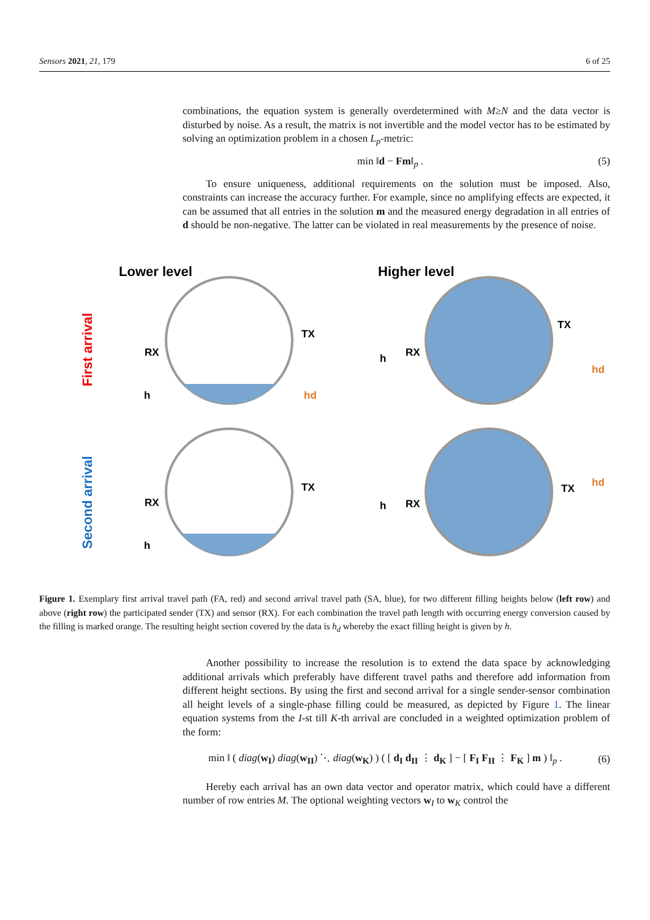Sensors 2021, 21, 179 6 of 25
combinations, the equation system is generally overdetermined with M≥N and the data vector is disturbed by noise. As a result, the matrix is not invertible and the model vector has to be estimated by solving an optimization problem in a chosen L<sub>p</sub>-metric:
min ‖d − Fm‖<sub>p</sub> . (5)
To ensure uniqueness, additional requirements on the solution must be imposed. Also, constraints can increase the accuracy further. For example, since no amplifying effects are expected, it can be assumed that all entries in the solution m and the measured energy degradation in all entries of d should be non-negative. The latter can be violated in real measurements by the presence of noise.
Lower level
Higher level
First arrival
Second arrival
TX
RX
RX
TX
TX
RX
TX
RX
h
h
h
h
hd
hd
hd
Figure 1. Exemplary first arrival travel path (FA, red) and second arrival travel path (SA, blue), for two different filling heights below (left row) and above (right row) the participated sender (TX) and sensor (RX). For each combination the travel path length with occurring energy conversion caused by the filling is marked orange. The resulting height section covered by the data is h<sub>d</sub> whereby the exact filling height is given by h.
Another possibility to increase the resolution is to extend the data space by acknowledging additional arrivals which preferably have different travel paths and therefore add information from different height sections. By using the first and second arrival for a single sender-sensor combination all height levels of a single-phase filling could be measured, as depicted by Figure 1. The linear equation systems from the I-st till K-th arrival are concluded in a weighted optimization problem of the form:
min ‖ ( diag(w<sub>I</sub>) diag(w<sub>II</sub>) ⋱ diag(w<sub>K</sub>) ) ( [ d<sub>I</sub> d<sub>II</sub> ⋮ d<sub>K</sub> ] − [ F<sub>I</sub> F<sub>II</sub> ⋮ F<sub>K</sub> ] m ) ‖<sub>p</sub> . (6)
Hereby each arrival has an own data vector and operator matrix, which could have a different number of row entries M. The optional weighting vectors w<sub>I</sub> to w<sub>K</sub> control the